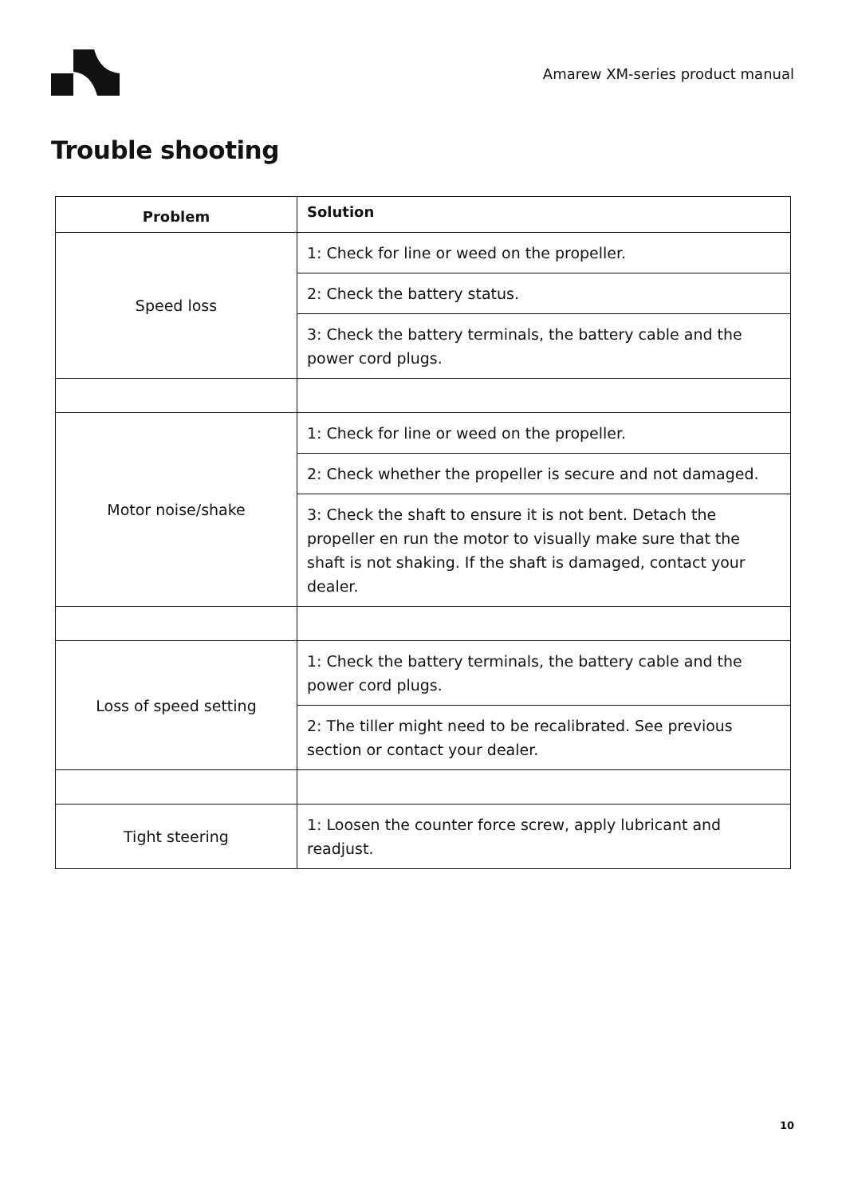Amarew XM-series product manual
Trouble shooting
| Problem | Solution |
| --- | --- |
| Speed loss | 1: Check for line or weed on the propeller. |
| | 2: Check the battery status. |
| | 3: Check the battery terminals, the battery cable and the power cord plugs. |
| Motor noise/shake | 1: Check for line or weed on the propeller. |
| | 2: Check whether the propeller is secure and not damaged. |
| | 3: Check the shaft to ensure it is not bent. Detach the propeller en run the motor to visually make sure that the shaft is not shaking. If the shaft is damaged, contact your dealer. |
| Loss of speed setting | 1: Check the battery terminals, the battery cable and the power cord plugs. |
| | 2: The tiller might need to be recalibrated. See previous section or contact your dealer. |
| Tight steering | 1: Loosen the counter force screw, apply lubricant and readjust. |
10